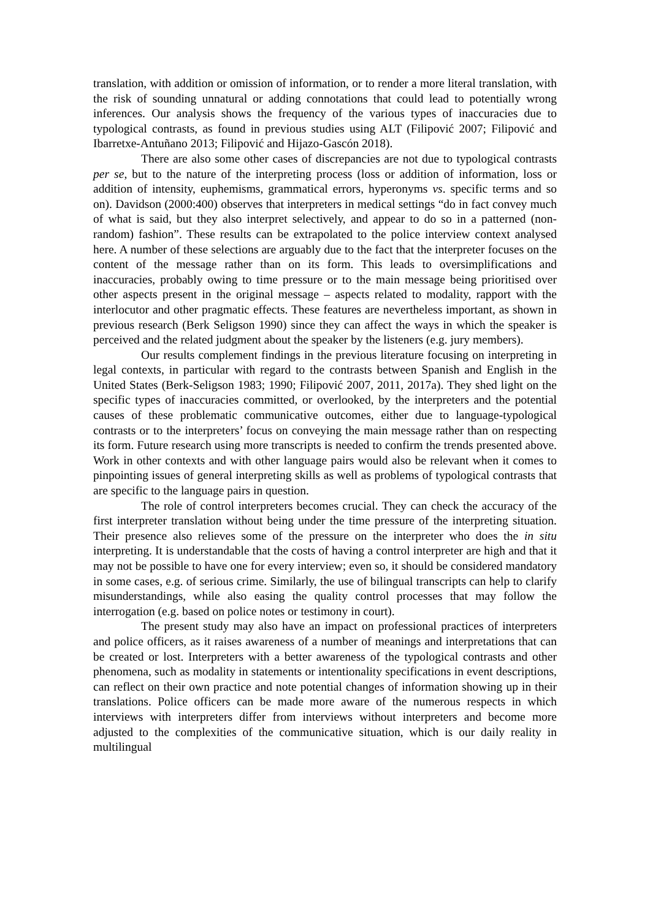translation, with addition or omission of information, or to render a more literal translation, with the risk of sounding unnatural or adding connotations that could lead to potentially wrong inferences. Our analysis shows the frequency of the various types of inaccuracies due to typological contrasts, as found in previous studies using ALT (Filipović 2007; Filipović and Ibarretxe-Antuñano 2013; Filipović and Hijazo-Gascón 2018).
There are also some other cases of discrepancies are not due to typological contrasts per se, but to the nature of the interpreting process (loss or addition of information, loss or addition of intensity, euphemisms, grammatical errors, hyperonyms vs. specific terms and so on). Davidson (2000:400) observes that interpreters in medical settings “do in fact convey much of what is said, but they also interpret selectively, and appear to do so in a patterned (non-random) fashion”. These results can be extrapolated to the police interview context analysed here. A number of these selections are arguably due to the fact that the interpreter focuses on the content of the message rather than on its form. This leads to oversimplifications and inaccuracies, probably owing to time pressure or to the main message being prioritised over other aspects present in the original message – aspects related to modality, rapport with the interlocutor and other pragmatic effects. These features are nevertheless important, as shown in previous research (Berk Seligson 1990) since they can affect the ways in which the speaker is perceived and the related judgment about the speaker by the listeners (e.g. jury members).
Our results complement findings in the previous literature focusing on interpreting in legal contexts, in particular with regard to the contrasts between Spanish and English in the United States (Berk-Seligson 1983; 1990; Filipović 2007, 2011, 2017a). They shed light on the specific types of inaccuracies committed, or overlooked, by the interpreters and the potential causes of these problematic communicative outcomes, either due to language-typological contrasts or to the interpreters’ focus on conveying the main message rather than on respecting its form. Future research using more transcripts is needed to confirm the trends presented above. Work in other contexts and with other language pairs would also be relevant when it comes to pinpointing issues of general interpreting skills as well as problems of typological contrasts that are specific to the language pairs in question.
The role of control interpreters becomes crucial. They can check the accuracy of the first interpreter translation without being under the time pressure of the interpreting situation. Their presence also relieves some of the pressure on the interpreter who does the in situ interpreting. It is understandable that the costs of having a control interpreter are high and that it may not be possible to have one for every interview; even so, it should be considered mandatory in some cases, e.g. of serious crime. Similarly, the use of bilingual transcripts can help to clarify misunderstandings, while also easing the quality control processes that may follow the interrogation (e.g. based on police notes or testimony in court).
The present study may also have an impact on professional practices of interpreters and police officers, as it raises awareness of a number of meanings and interpretations that can be created or lost. Interpreters with a better awareness of the typological contrasts and other phenomena, such as modality in statements or intentionality specifications in event descriptions, can reflect on their own practice and note potential changes of information showing up in their translations. Police officers can be made more aware of the numerous respects in which interviews with interpreters differ from interviews without interpreters and become more adjusted to the complexities of the communicative situation, which is our daily reality in multilingual